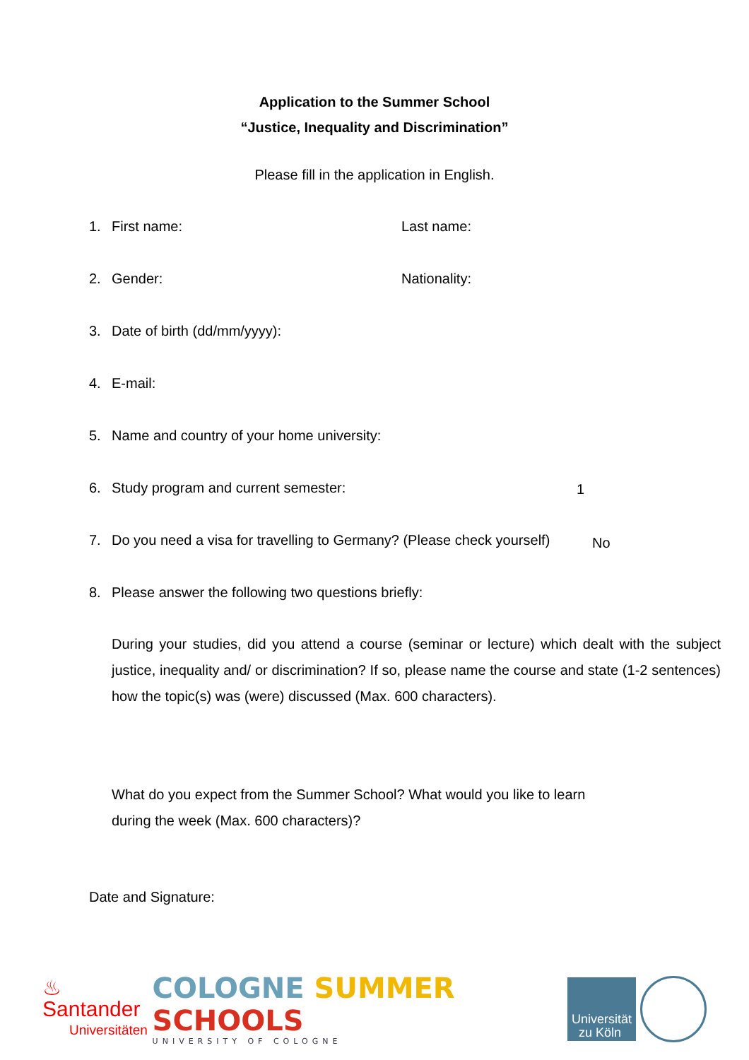Application to the Summer School
“Justice, Inequality and Discrimination”
Please fill in the application in English.
1. First name: Last name:
2. Gender: Nationality:
3. Date of birth (dd/mm/yyyy):
4. E-mail:
5. Name and country of your home university:
6. Study program and current semester: 1
7. Do you need a visa for travelling to Germany? (Please check yourself) No
8. Please answer the following two questions briefly:
During your studies, did you attend a course (seminar or lecture) which dealt with the subject justice, inequality and/ or discrimination? If so, please name the course and state (1-2 sentences) how the topic(s) was (were) discussed (Max. 600 characters).
What do you expect from the Summer School? What would you like to learn during the week (Max. 600 characters)?
Date and Signature:
♨ Santander
Universitäten
COLOGNE SUMMER SCHOOLS
UNIVERSITY OF COLOGNE
Universität
zu Köln